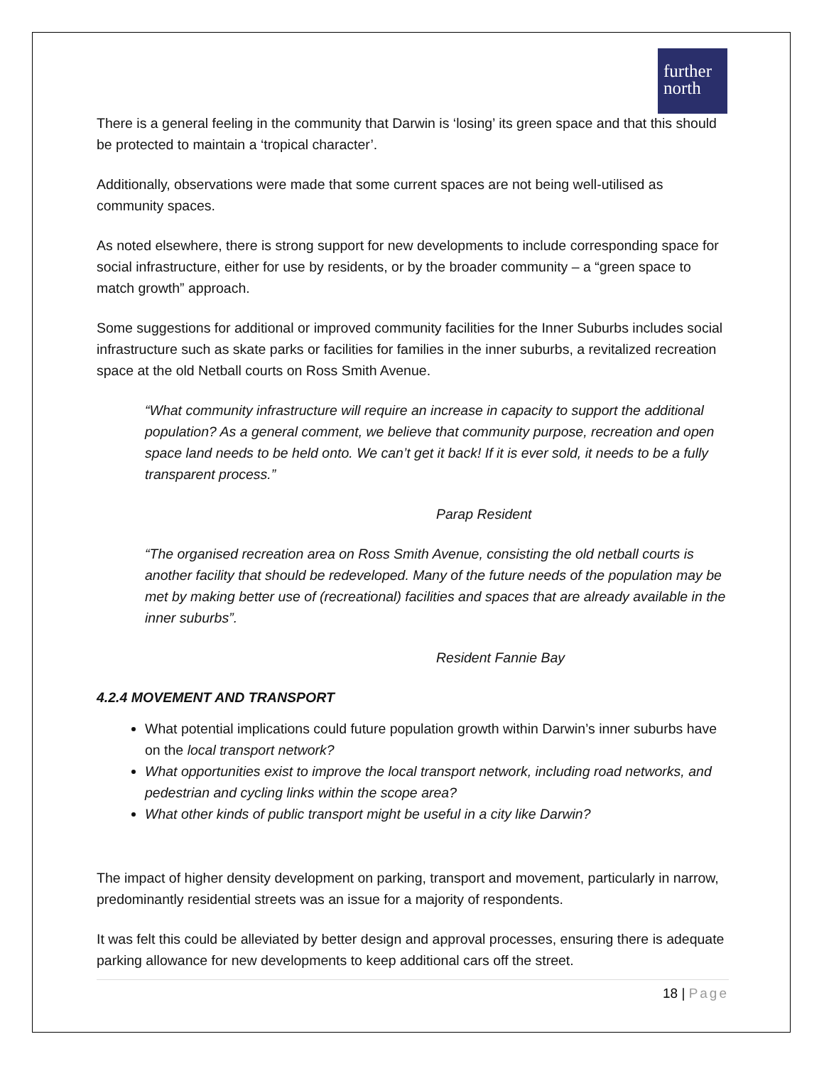further
north
There is a general feeling in the community that Darwin is ‘losing’ its green space and that this should be protected to maintain a ‘tropical character’.
Additionally, observations were made that some current spaces are not being well-utilised as community spaces.
As noted elsewhere, there is strong support for new developments to include corresponding space for social infrastructure, either for use by residents, or by the broader community – a “green space to match growth” approach.
Some suggestions for additional or improved community facilities for the Inner Suburbs includes social infrastructure such as skate parks or facilities for families in the inner suburbs, a revitalized recreation space at the old Netball courts on Ross Smith Avenue.
“What community infrastructure will require an increase in capacity to support the additional population? As a general comment, we believe that community purpose, recreation and open space land needs to be held onto. We can’t get it back! If it is ever sold, it needs to be a fully transparent process.”
Parap Resident
“The organised recreation area on Ross Smith Avenue, consisting the old netball courts is another facility that should be redeveloped. Many of the future needs of the population may be met by making better use of (recreational) facilities and spaces that are already available in the inner suburbs”.
Resident Fannie Bay
4.2.4 MOVEMENT AND TRANSPORT
What potential implications could future population growth within Darwin’s inner suburbs have on the local transport network?
What opportunities exist to improve the local transport network, including road networks, and pedestrian and cycling links within the scope area?
What other kinds of public transport might be useful in a city like Darwin?
The impact of higher density development on parking, transport and movement, particularly in narrow, predominantly residential streets was an issue for a majority of respondents.
It was felt this could be alleviated by better design and approval processes, ensuring there is adequate parking allowance for new developments to keep additional cars off the street.
18 | Page